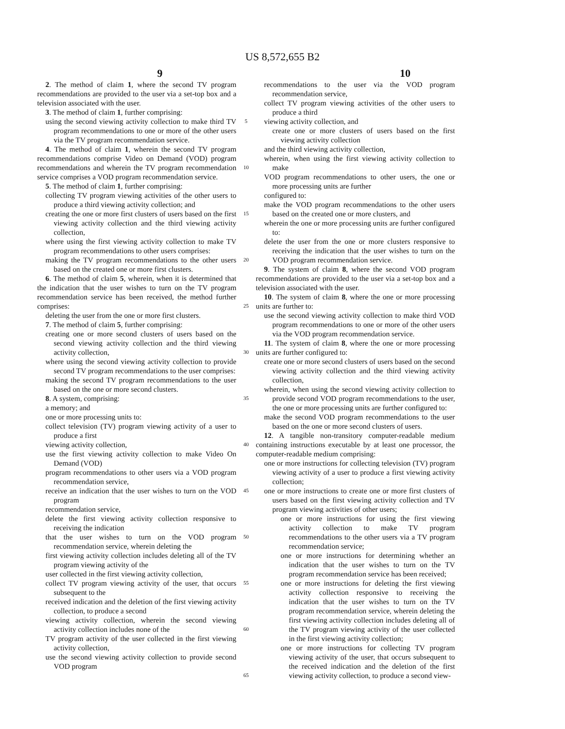US 8,572,655 B2
9 10
2. The method of claim 1, where the second TV program recommendations are provided to the user via a set-top box and a television associated with the user.
3. The method of claim 1, further comprising:
using the second viewing activity collection to make third TV program recommendations to one or more of the other users via the TV program recommendation service.
4. The method of claim 1, wherein the second TV program recommendations comprise Video on Demand (VOD) program recommendations and wherein the TV program recommendation service comprises a VOD program recommendation service.
5. The method of claim 1, further comprising:
collecting TV program viewing activities of the other users to produce a third viewing activity collection; and
creating the one or more first clusters of users based on the first viewing activity collection and the third viewing activity collection,
where using the first viewing activity collection to make TV program recommendations to other users comprises:
making the TV program recommendations to the other users based on the created one or more first clusters.
6. The method of claim 5, wherein, when it is determined that the indication that the user wishes to turn on the TV program recommendation service has been received, the method further comprises:
deleting the user from the one or more first clusters.
7. The method of claim 5, further comprising:
creating one or more second clusters of users based on the second viewing activity collection and the third viewing activity collection,
where using the second viewing activity collection to provide second TV program recommendations to the user comprises:
making the second TV program recommendations to the user based on the one or more second clusters.
8. A system, comprising:
a memory; and
one or more processing units to:
collect television (TV) program viewing activity of a user to produce a first
viewing activity collection,
use the first viewing activity collection to make Video On Demand (VOD)
program recommendations to other users via a VOD program recommendation service,
receive an indication that the user wishes to turn on the VOD program
recommendation service,
delete the first viewing activity collection responsive to receiving the indication
that the user wishes to turn on the VOD program recommendation service, wherein deleting the
first viewing activity collection includes deleting all of the TV program viewing activity of the
user collected in the first viewing activity collection,
collect TV program viewing activity of the user, that occurs subsequent to the
received indication and the deletion of the first viewing activity collection, to produce a second
viewing activity collection, wherein the second viewing activity collection includes none of the
TV program activity of the user collected in the first viewing activity collection,
use the second viewing activity collection to provide second VOD program
5
10
15
20
25
30
35
40
45
50
55
60
65
recommendations to the user via the VOD program recommendation service,
collect TV program viewing activities of the other users to produce a third
viewing activity collection, and
create one or more clusters of users based on the first viewing activity collection
and the third viewing activity collection,
wherein, when using the first viewing activity collection to make
VOD program recommendations to other users, the one or more processing units are further
configured to:
make the VOD program recommendations to the other users based on the created one or more clusters, and
wherein the one or more processing units are further configured to:
delete the user from the one or more clusters responsive to receiving the indication that the user wishes to turn on the VOD program recommendation service.
9. The system of claim 8, where the second VOD program recommendations are provided to the user via a set-top box and a television associated with the user.
10. The system of claim 8, where the one or more processing units are further to:
use the second viewing activity collection to make third VOD program recommendations to one or more of the other users via the VOD program recommendation service.
11. The system of claim 8, where the one or more processing units are further configured to:
create one or more second clusters of users based on the second viewing activity collection and the third viewing activity collection,
wherein, when using the second viewing activity collection to provide second VOD program recommendations to the user, the one or more processing units are further configured to:
make the second VOD program recommendations to the user based on the one or more second clusters of users.
12. A tangible non-transitory computer-readable medium containing instructions executable by at least one processor, the computer-readable medium comprising:
one or more instructions for collecting television (TV) program viewing activity of a user to produce a first viewing activity collection;
one or more instructions to create one or more first clusters of users based on the first viewing activity collection and TV program viewing activities of other users;
one or more instructions for using the first viewing activity collection to make TV program recommendations to the other users via a TV program recommendation service;
one or more instructions for determining whether an indication that the user wishes to turn on the TV program recommendation service has been received;
one or more instructions for deleting the first viewing activity collection responsive to receiving the indication that the user wishes to turn on the TV program recommendation service, wherein deleting the first viewing activity collection includes deleting all of the TV program viewing activity of the user collected in the first viewing activity collection;
one or more instructions for collecting TV program viewing activity of the user, that occurs subsequent to the received indication and the deletion of the first viewing activity collection, to produce a second view-